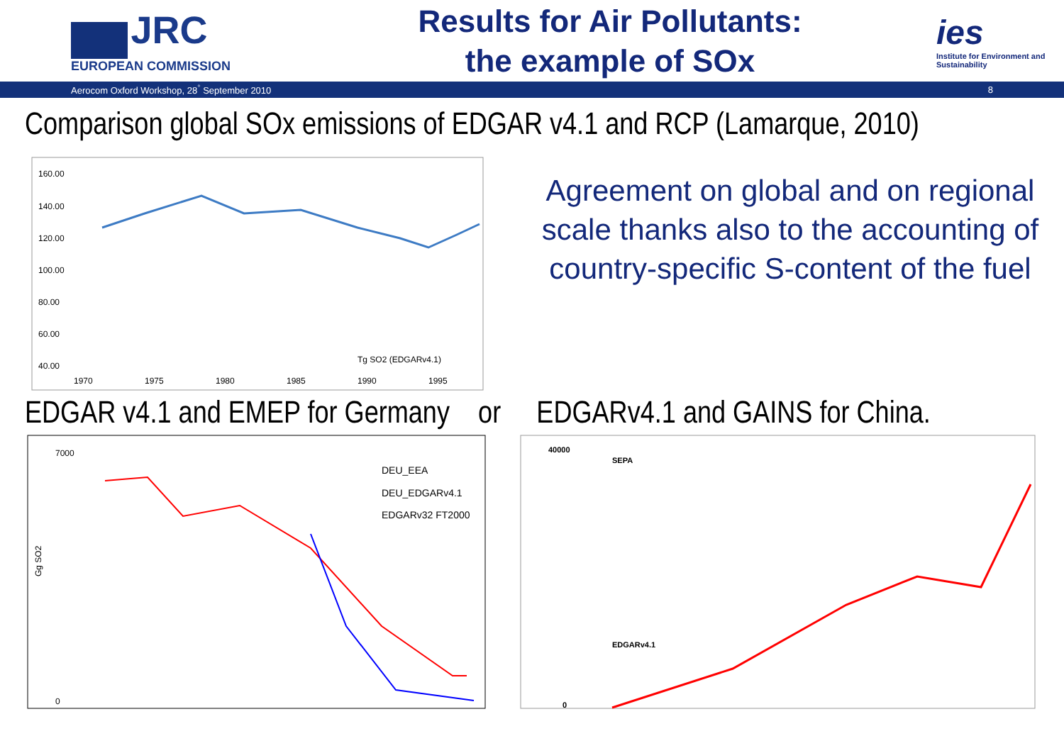JRC
EUROPEAN COMMISSION
Results for Air Pollutants:
the example of SOx
ies
Institute for Environment and Sustainability
Aerocom Oxford Workshop, 28<sup>°</sup> September 2010 8
Comparison global SOx emissions of EDGAR v4.1 and RCP (Lamarque, 2010)
160.00
140.00
120.00
100.00
80.00
60.00
40.00
1970
1975
1980
1985
1990
1995
Tg SO2 (EDGARv4.1)
Agreement on global and on regional scale thanks also to the accounting of country-specific S-content of the fuel
EDGAR v4.1 and EMEP for Germany or EDGARv4.1 and GAINS for China.
7000
0
Gg SO2
DEU_EEA
DEU_EDGARv4.1
EDGARv32 FT2000
40000
0
SEPA
EDGARv4.1